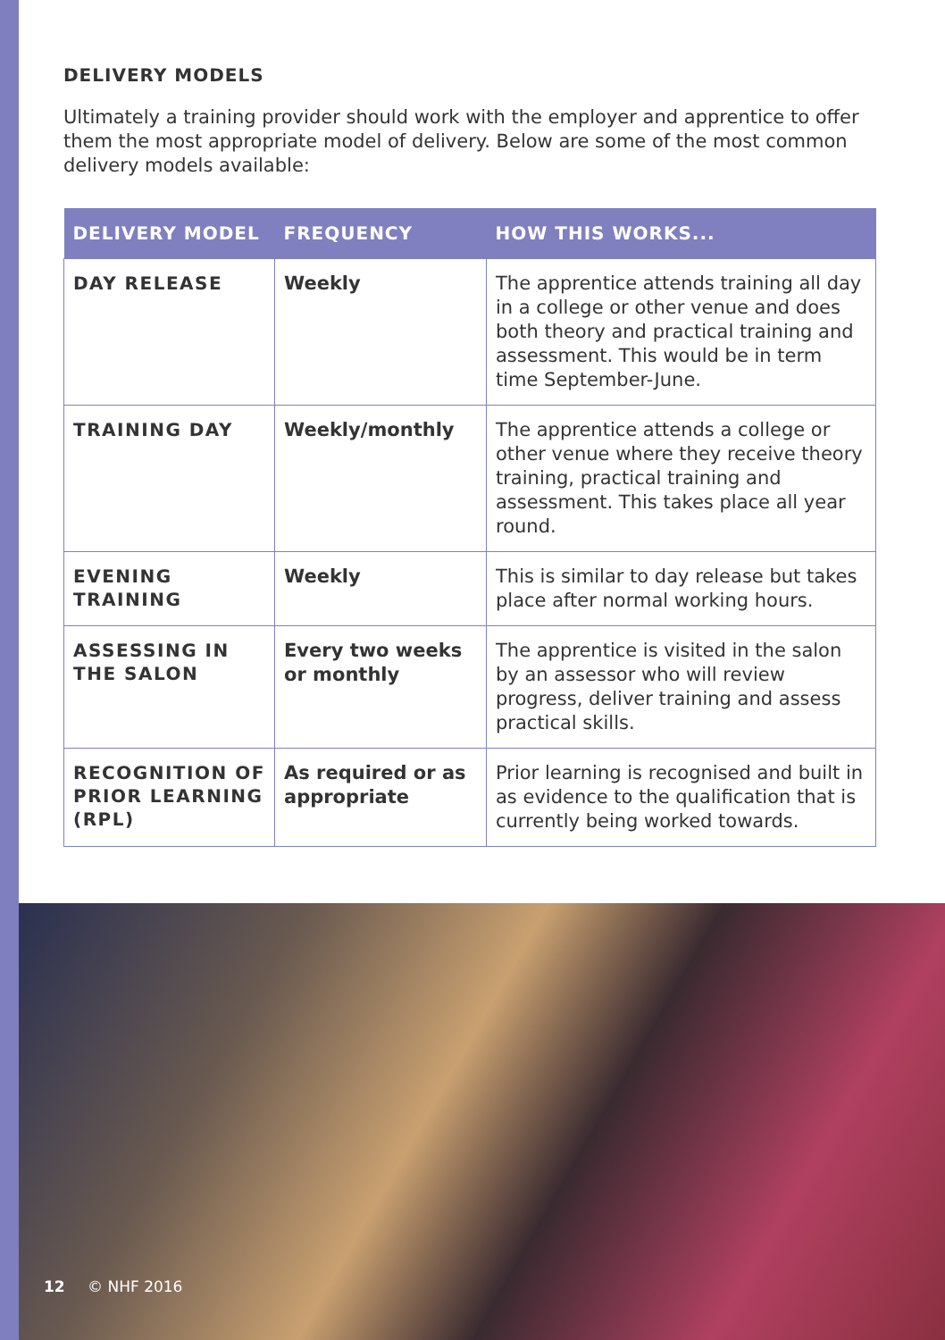DELIVERY MODELS
Ultimately a training provider should work with the employer and apprentice to offer them the most appropriate model of delivery. Below are some of the most common delivery models available:
| DELIVERY MODEL | FREQUENCY | HOW THIS WORKS... |
| --- | --- | --- |
| DAY RELEASE | Weekly | The apprentice attends training all day in a college or other venue and does both theory and practical training and assessment. This would be in term time September-June. |
| TRAINING DAY | Weekly/monthly | The apprentice attends a college or other venue where they receive theory training, practical training and assessment. This takes place all year round. |
| EVENING TRAINING | Weekly | This is similar to day release but takes place after normal working hours. |
| ASSESSING IN THE SALON | Every two weeks or monthly | The apprentice is visited in the salon by an assessor who will review progress, deliver training and assess practical skills. |
| RECOGNITION OF PRIOR LEARNING (RPL) | As required or as appropriate | Prior learning is recognised and built in as evidence to the qualification that is currently being worked towards. |
12 © NHF 2016